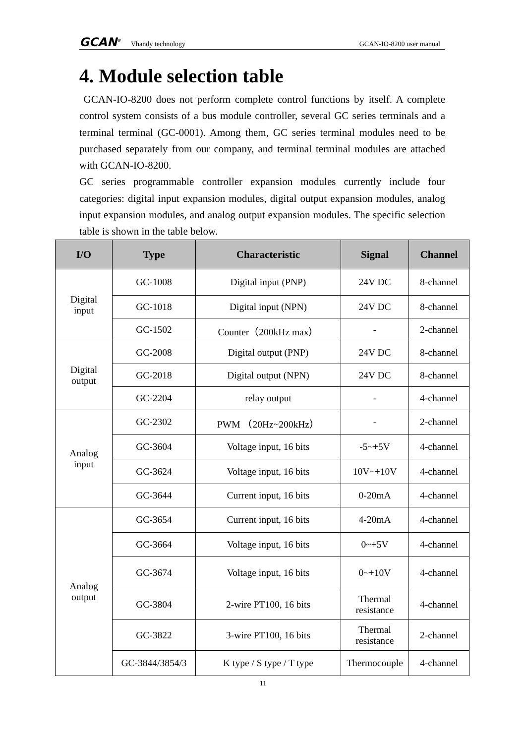GCAN<sup>®</sup> Vhandy technology GCAN-IO-8200 user manual
4. Module selection table
GCAN-IO-8200 does not perform complete control functions by itself. A complete control system consists of a bus module controller, several GC series terminals and a terminal terminal (GC-0001). Among them, GC series terminal modules need to be purchased separately from our company, and terminal terminal modules are attached with GCAN-IO-8200.
GC series programmable controller expansion modules currently include four categories: digital input expansion modules, digital output expansion modules, analog input expansion modules, and analog output expansion modules. The specific selection table is shown in the table below.
| I/O | Type | Characteristic | Signal | Channel |
| --- | --- | --- | --- | --- |
| Digital input | GC-1008 | Digital input (PNP) | 24V DC | 8-channel |
| | GC-1018 | Digital input (NPN) | 24V DC | 8-channel |
| | GC-1502 | Counter（200kHz max） | - | 2-channel |
| Digital output | GC-2008 | Digital output (PNP) | 24V DC | 8-channel |
| | GC-2018 | Digital output (NPN) | 24V DC | 8-channel |
| | GC-2204 | relay output | - | 4-channel |
| Analog input | GC-2302 | PWM （20Hz~200kHz） | - | 2-channel |
| | GC-3604 | Voltage input, 16 bits | -5~+5V | 4-channel |
| | GC-3624 | Voltage input, 16 bits | 10V~+10V | 4-channel |
| | GC-3644 | Current input, 16 bits | 0-20mA | 4-channel |
| Analog output | GC-3654 | Current input, 16 bits | 4-20mA | 4-channel |
| | GC-3664 | Voltage input, 16 bits | 0~+5V | 4-channel |
| | GC-3674 | Voltage input, 16 bits | 0~+10V | 4-channel |
| | GC-3804 | 2-wire PT100, 16 bits | Thermal resistance | 4-channel |
| | GC-3822 | 3-wire PT100, 16 bits | Thermal resistance | 2-channel |
| | GC-3844/3854/3 | K type / S type / T type | Thermocouple | 4-channel |
11